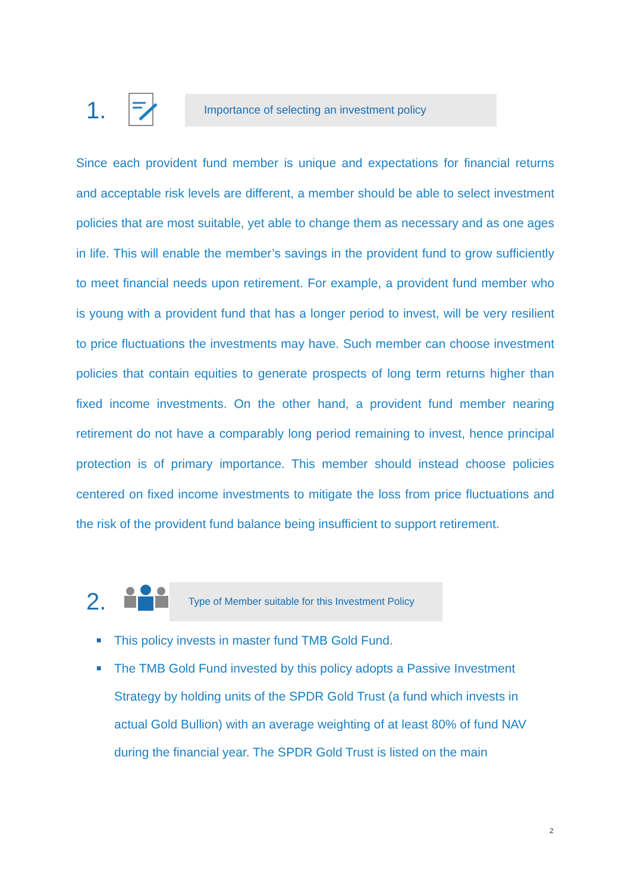1.
Importance of selecting an investment policy
Since each provident fund member is unique and expectations for financial returns and acceptable risk levels are different, a member should be able to select investment policies that are most suitable, yet able to change them as necessary and as one ages in life. This will enable the member’s savings in the provident fund to grow sufficiently to meet financial needs upon retirement. For example, a provident fund member who is young with a provident fund that has a longer period to invest, will be very resilient to price fluctuations the investments may have. Such member can choose investment policies that contain equities to generate prospects of long term returns higher than fixed income investments. On the other hand, a provident fund member nearing retirement do not have a comparably long period remaining to invest, hence principal protection is of primary importance. This member should instead choose policies centered on fixed income investments to mitigate the loss from price fluctuations and the risk of the provident fund balance being insufficient to support retirement.
2.
Type of Member suitable for this Investment Policy
■ This policy invests in master fund TMB Gold Fund.
■ The TMB Gold Fund invested by this policy adopts a Passive Investment Strategy by holding units of the SPDR Gold Trust (a fund which invests in actual Gold Bullion) with an average weighting of at least 80% of fund NAV during the financial year. The SPDR Gold Trust is listed on the main
2